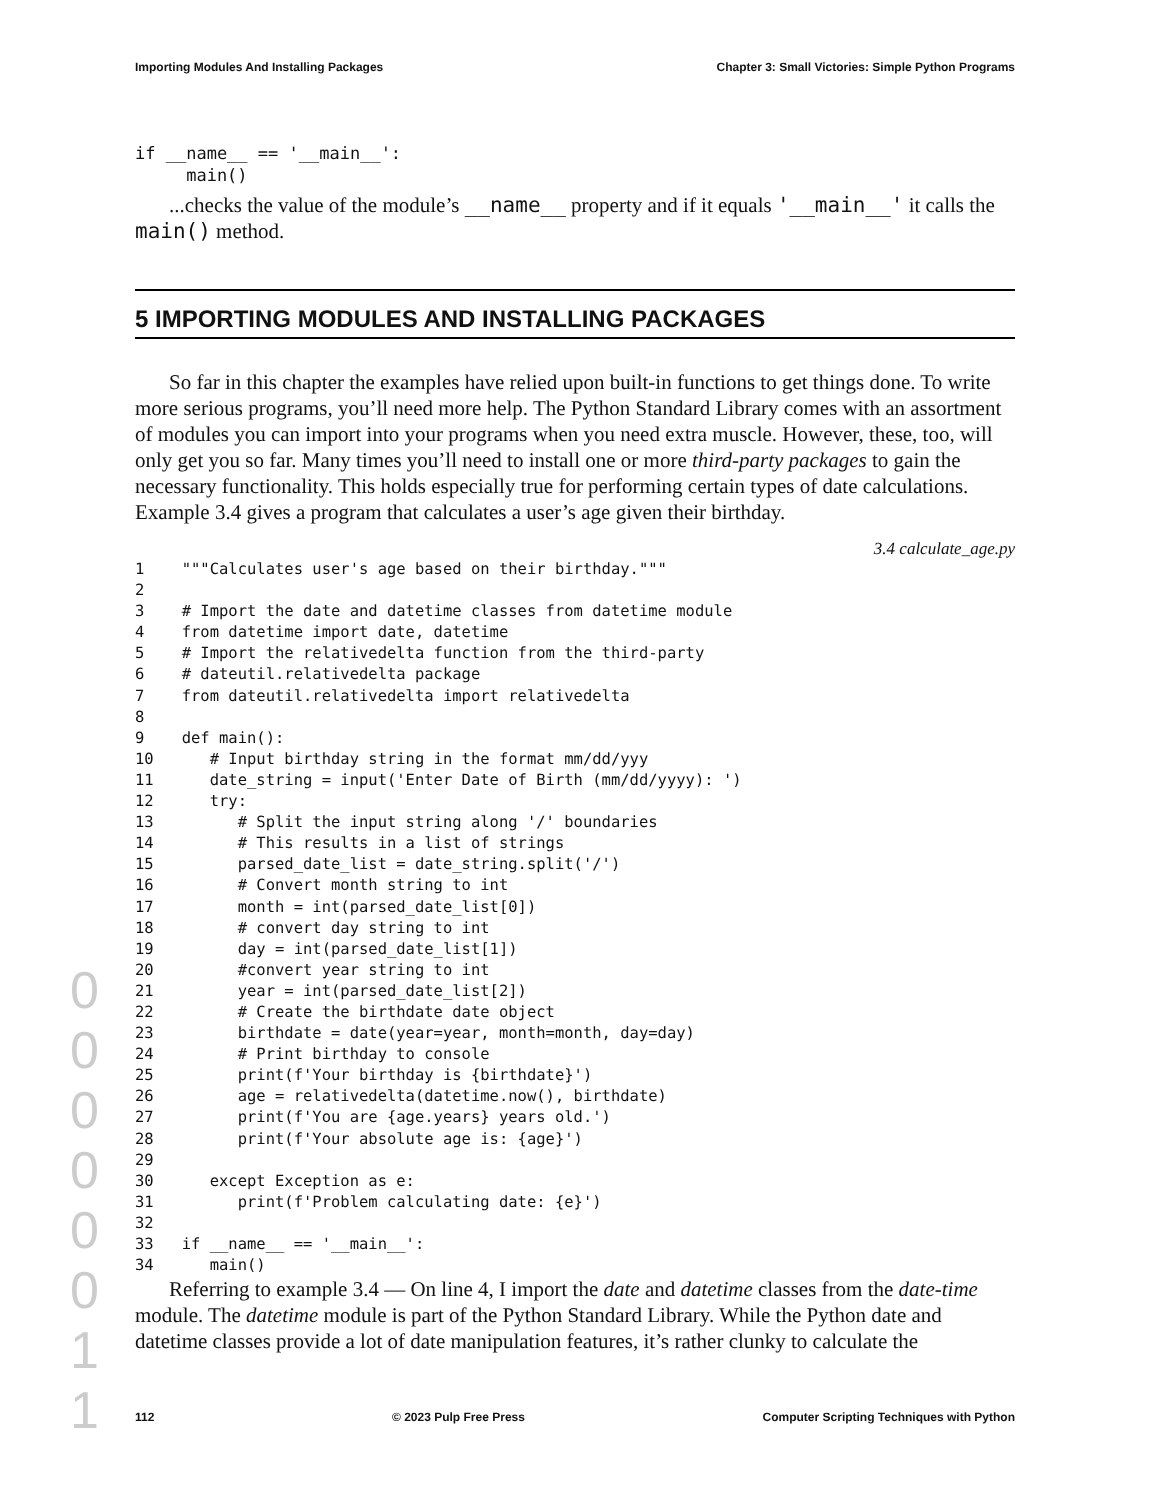Importing Modules And Installing Packages Chapter 3: Small Victories: Simple Python Programs
if __name__ == '__main__':
     main()
...checks the value of the module’s __name__ property and if it equals '__main__' it calls the main() method.
5 IMPORTING MODULES AND INSTALLING PACKAGES
So far in this chapter the examples have relied upon built-in functions to get things done. To write more serious programs, you’ll need more help. The Python Standard Library comes with an assortment of modules you can import into your programs when you need extra muscle. However, these, too, will only get you so far. Many times you’ll need to install one or more third-party packages to gain the necessary functionality. This holds especially true for performing certain types of date calculations. Example 3.4 gives a program that calculates a user’s age given their birthday.
3.4 calculate_age.py
1    """Calculates user's age based on their birthday."""
2
3    # Import the date and datetime classes from datetime module
4    from datetime import date, datetime
5    # Import the relativedelta function from the third-party
6    # dateutil.relativedelta package
7    from dateutil.relativedelta import relativedelta
8
9    def main():
10      # Input birthday string in the format mm/dd/yyy
11      date_string = input('Enter Date of Birth (mm/dd/yyyy): ')
12      try:
13         # Split the input string along '/' boundaries
14         # This results in a list of strings
15         parsed_date_list = date_string.split('/')
16         # Convert month string to int
17         month = int(parsed_date_list[0])
18         # convert day string to int
19         day = int(parsed_date_list[1])
20         #convert year string to int
21         year = int(parsed_date_list[2])
22         # Create the birthdate date object
23         birthdate = date(year=year, month=month, day=day)
24         # Print birthday to console
25         print(f'Your birthday is {birthdate}')
26         age = relativedelta(datetime.now(), birthdate)
27         print(f'You are {age.years} years old.')
28         print(f'Your absolute age is: {age}')
29
30      except Exception as e:
31         print(f'Problem calculating date: {e}')
32
33   if __name__ == '__main__':
34      main()
Referring to example 3.4 — On line 4, I import the date and datetime classes from the date-time module. The datetime module is part of the Python Standard Library. While the Python date and datetime classes provide a lot of date manipulation features, it’s rather clunky to calculate the
0
0
0
0
0
0
1
1
112 © 2023 Pulp Free Press Computer Scripting Techniques with Python